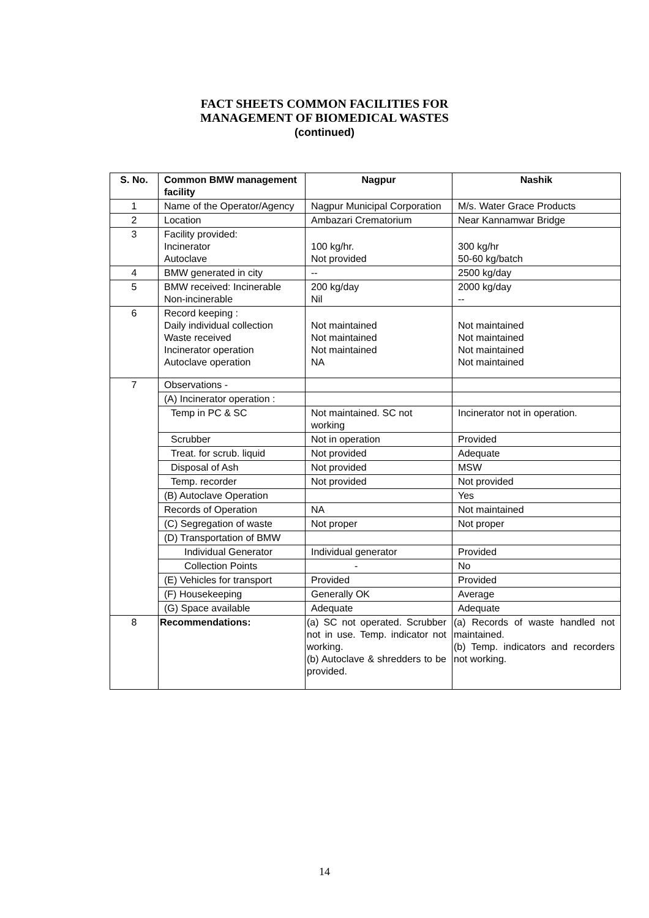FACT SHEETS COMMON FACILITIES FOR
MANAGEMENT OF BIOMEDICAL WASTES
(continued)
| S. No. | Common BMW management facility | Nagpur | Nashik |
| --- | --- | --- | --- |
| 1 | Name of the Operator/Agency | Nagpur Municipal Corporation | M/s. Water Grace Products |
| 2 | Location | Ambazari Crematorium | Near Kannamwar Bridge |
| 3 | Facility provided: Incinerator Autoclave | 100 kg/hr. Not provided | 300 kg/hr 50-60 kg/batch |
| 4 | BMW generated in city | -- | 2500 kg/day |
| 5 | BMW received: Incinerable Non-incinerable | 200 kg/day Nil | 2000 kg/day -- |
| 6 | Record keeping : Daily individual collection Waste received Incinerator operation Autoclave operation | Not maintained Not maintained Not maintained NA | Not maintained Not maintained Not maintained Not maintained |
| 7 | Observations - | | |
| | (A) Incinerator operation : | | |
| | Temp in PC & SC | Not maintained. SC not working | Incinerator not in operation. |
| | Scrubber | Not in operation | Provided |
| | Treat. for scrub. liquid | Not provided | Adequate |
| | Disposal of Ash | Not provided | MSW |
| | Temp. recorder | Not provided | Not provided |
| | (B) Autoclave Operation | | Yes |
| | Records of Operation | NA | Not maintained |
| | (C) Segregation of waste | Not proper | Not proper |
| | (D) Transportation of BMW | | |
| | Individual Generator | Individual generator | Provided |
| | Collection Points | - | No |
| | (E) Vehicles for transport | Provided | Provided |
| | (F) Housekeeping | Generally OK | Average |
| | (G) Space available | Adequate | Adequate |
| 8 | Recommendations: | (a) SC not operated. Scrubber not in use. Temp. indicator not working. (b) Autoclave & shredders to be provided. | (a) Records of waste handled not maintained. (b) Temp. indicators and recorders not working. |
14